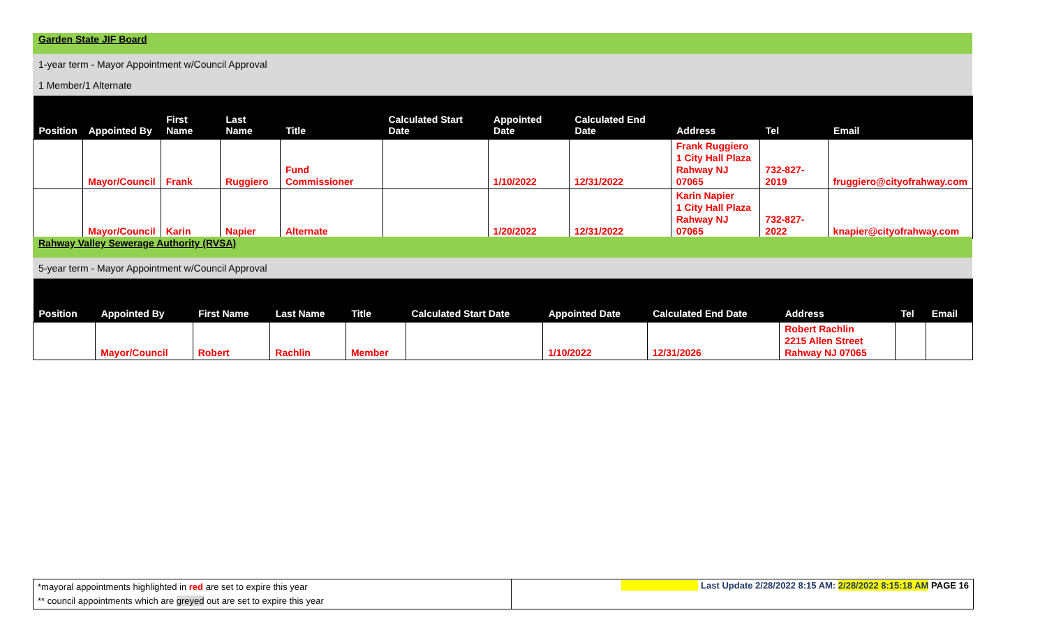Garden State JIF Board
1-year term - Mayor Appointment w/Council Approval
1 Member/1 Alternate
| Position | Appointed By | First Name | Last Name | Title | Calculated Start Date | Appointed Date | Calculated End Date | Address | Tel | Email |
| --- | --- | --- | --- | --- | --- | --- | --- | --- | --- | --- |
| | Mayor/Council | Frank | Ruggiero | Fund Commissioner | | 1/10/2022 | 12/31/2022 | Frank Ruggiero 1 City Hall Plaza Rahway NJ 07065 | 732-827-2019 | fruggiero@cityofrahway.com |
| | Mayor/Council | Karin | Napier | Alternate | | 1/20/2022 | 12/31/2022 | Karin Napier 1 City Hall Plaza Rahway NJ 07065 | 732-827-2022 | knapier@cityofrahway.com |
Rahway Valley Sewerage Authority (RVSA)
5-year term - Mayor Appointment w/Council Approval
| Position | Appointed By | First Name | Last Name | Title | Calculated Start Date | Appointed Date | Calculated End Date | Address | Tel | Email |
| --- | --- | --- | --- | --- | --- | --- | --- | --- | --- | --- |
| | Mayor/Council | Robert | Rachlin | Member | | 1/10/2022 | 12/31/2026 | Robert Rachlin 2215 Allen Street Rahway NJ 07065 | | |
*mayoral appointments highlighted in red are set to expire this year
** council appointments which are greyed out are set to expire this year
Last Update 2/28/2022 8:15 AM: 2/28/2022 8:15:18 AM PAGE 16